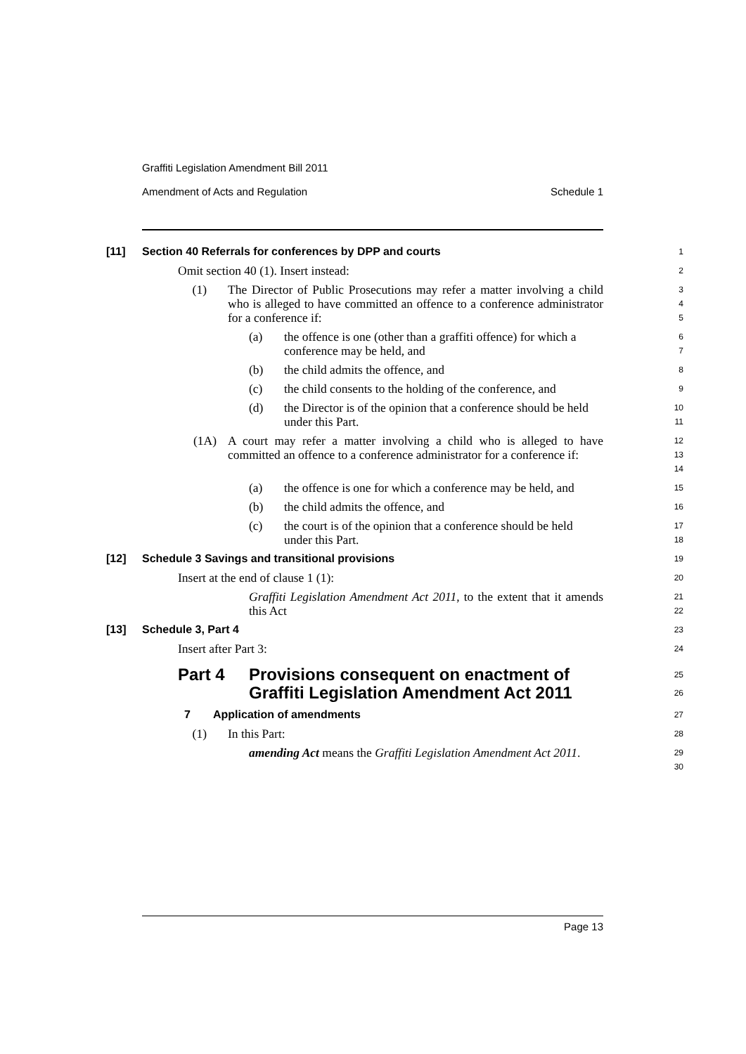Graffiti Legislation Amendment Bill 2011
Amendment of Acts and Regulation Schedule 1
[11] Section 40 Referrals for conferences by DPP and courts
1
Omit section 40 (1). Insert instead:
2
(1) The Director of Public Prosecutions may refer a matter involving a child who is alleged to have committed an offence to a conference administrator for a conference if:
3
4
5
(a) the offence is one (other than a graffiti offence) for which a conference may be held, and
6
7
(b) the child admits the offence, and
8
(c) the child consents to the holding of the conference, and
9
(d) the Director is of the opinion that a conference should be held under this Part.
10
11
(1A) A court may refer a matter involving a child who is alleged to have committed an offence to a conference administrator for a conference if:
12
13
14
(a) the offence is one for which a conference may be held, and
15
(b) the child admits the offence, and
16
(c) the court is of the opinion that a conference should be held under this Part.
17
18
[12] Schedule 3 Savings and transitional provisions
19
Insert at the end of clause 1 (1):
20
Graffiti Legislation Amendment Act 2011, to the extent that it amends this Act
21
22
[13] Schedule 3, Part 4
23
Insert after Part 3:
24
Part 4 Provisions consequent on enactment of Graffiti Legislation Amendment Act 2011
25
26
7 Application of amendments
27
(1) In this Part:
28
amending Act means the Graffiti Legislation Amendment Act 2011.
29
30
Page 13